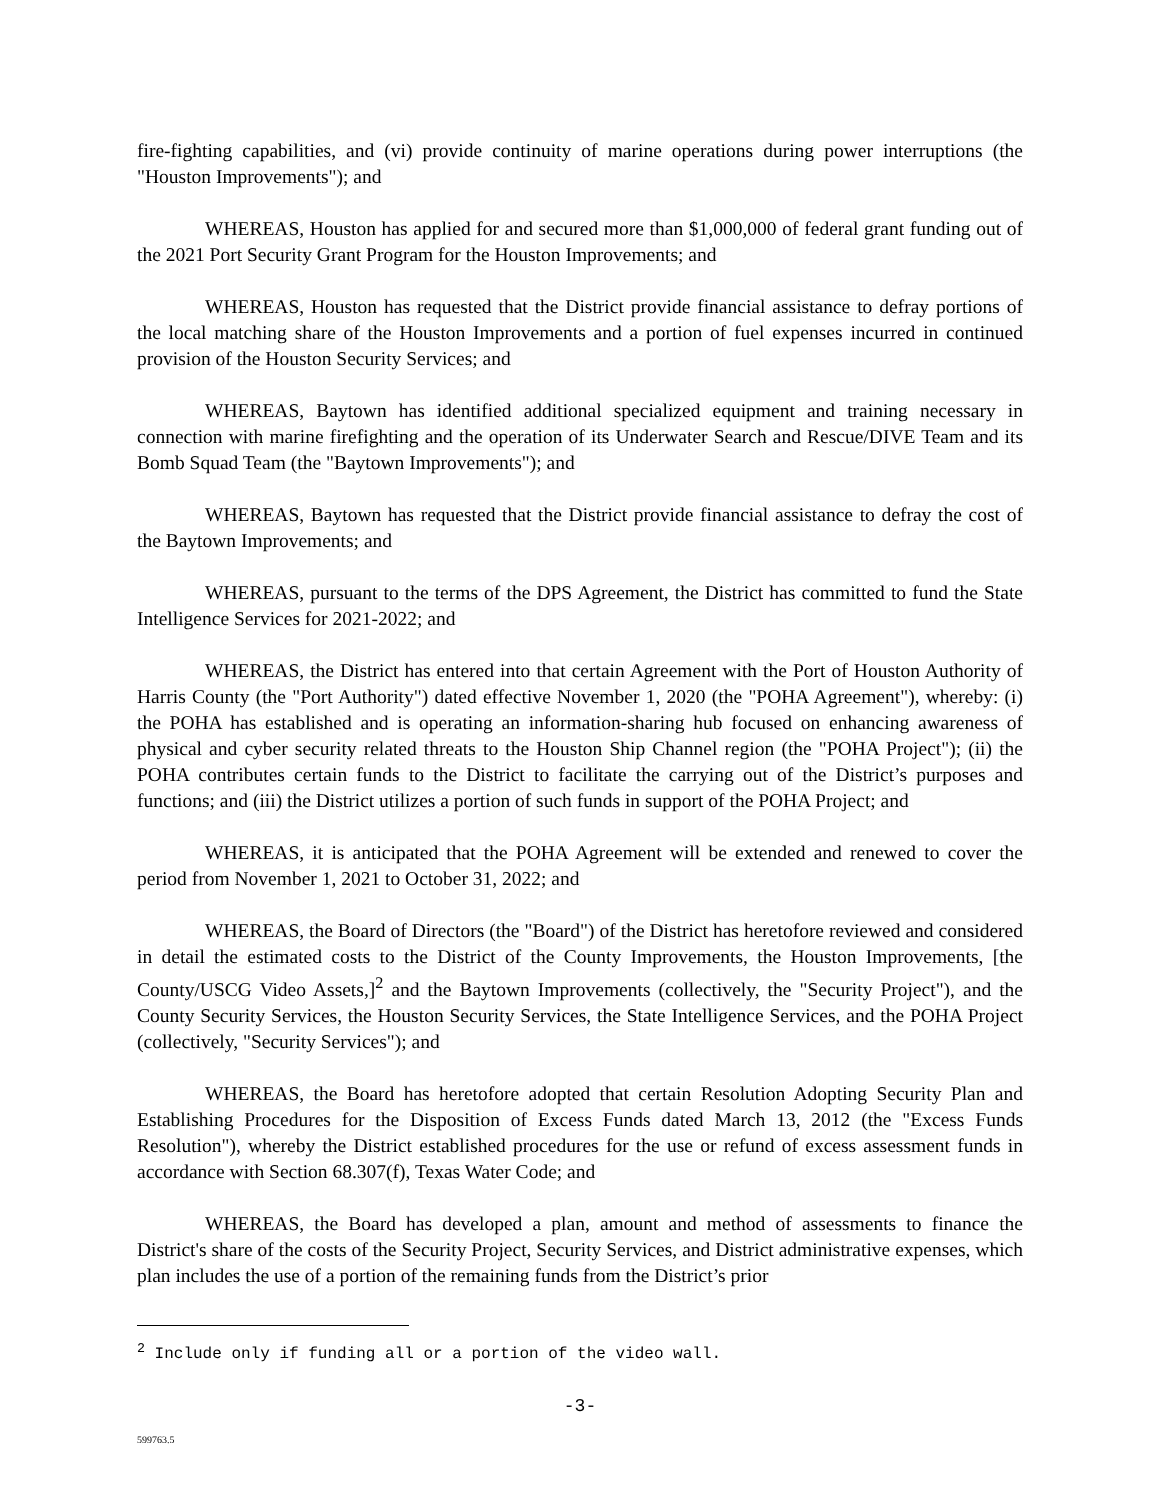fire-fighting capabilities, and (vi) provide continuity of marine operations during power interruptions (the "Houston Improvements"); and
WHEREAS, Houston has applied for and secured more than $1,000,000 of federal grant funding out of the 2021 Port Security Grant Program for the Houston Improvements; and
WHEREAS, Houston has requested that the District provide financial assistance to defray portions of the local matching share of the Houston Improvements and a portion of fuel expenses incurred in continued provision of the Houston Security Services; and
WHEREAS, Baytown has identified additional specialized equipment and training necessary in connection with marine firefighting and the operation of its Underwater Search and Rescue/DIVE Team and its Bomb Squad Team (the "Baytown Improvements"); and
WHEREAS, Baytown has requested that the District provide financial assistance to defray the cost of the Baytown Improvements; and
WHEREAS, pursuant to the terms of the DPS Agreement, the District has committed to fund the State Intelligence Services for 2021-2022; and
WHEREAS, the District has entered into that certain Agreement with the Port of Houston Authority of Harris County (the "Port Authority") dated effective November 1, 2020 (the "POHA Agreement"), whereby: (i) the POHA has established and is operating an information-sharing hub focused on enhancing awareness of physical and cyber security related threats to the Houston Ship Channel region (the "POHA Project"); (ii) the POHA contributes certain funds to the District to facilitate the carrying out of the District’s purposes and functions; and (iii) the District utilizes a portion of such funds in support of the POHA Project; and
WHEREAS, it is anticipated that the POHA Agreement will be extended and renewed to cover the period from November 1, 2021 to October 31, 2022; and
WHEREAS, the Board of Directors (the "Board") of the District has heretofore reviewed and considered in detail the estimated costs to the District of the County Improvements, the Houston Improvements, [the County/USCG Video Assets,]<sup>2</sup> and the Baytown Improvements (collectively, the "Security Project"), and the County Security Services, the Houston Security Services, the State Intelligence Services, and the POHA Project (collectively, "Security Services"); and
WHEREAS, the Board has heretofore adopted that certain Resolution Adopting Security Plan and Establishing Procedures for the Disposition of Excess Funds dated March 13, 2012 (the "Excess Funds Resolution"), whereby the District established procedures for the use or refund of excess assessment funds in accordance with Section 68.307(f), Texas Water Code; and
WHEREAS, the Board has developed a plan, amount and method of assessments to finance the District's share of the costs of the Security Project, Security Services, and District administrative expenses, which plan includes the use of a portion of the remaining funds from the District’s prior
<sup>2</sup> Include only if funding all or a portion of the video wall.
-3-
599763.5